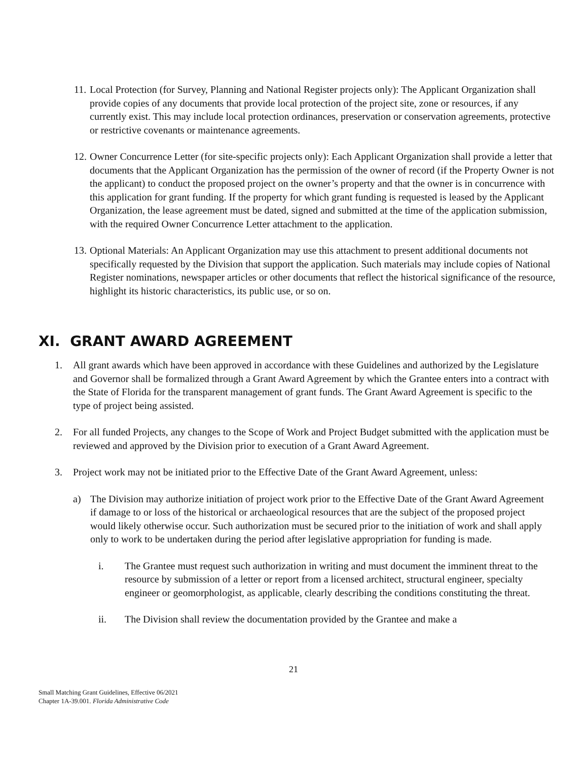11.
Local Protection (for Survey, Planning and National Register projects only): The Applicant Organization shall provide copies of any documents that provide local protection of the project site, zone or resources, if any currently exist. This may include local protection ordinances, preservation or conservation agreements, protective or restrictive covenants or maintenance agreements.
12.
Owner Concurrence Letter (for site-specific projects only): Each Applicant Organization shall provide a letter that documents that the Applicant Organization has the permission of the owner of record (if the Property Owner is not the applicant) to conduct the proposed project on the owner’s property and that the owner is in concurrence with this application for grant funding. If the property for which grant funding is requested is leased by the Applicant Organization, the lease agreement must be dated, signed and submitted at the time of the application submission, with the required Owner Concurrence Letter attachment to the application.
13.
Optional Materials: An Applicant Organization may use this attachment to present additional documents not specifically requested by the Division that support the application. Such materials may include copies of National Register nominations, newspaper articles or other documents that reflect the historical significance of the resource, highlight its historic characteristics, its public use, or so on.
XI. GRANT AWARD AGREEMENT
1. All grant awards which have been approved in accordance with these Guidelines and authorized by the Legislature and Governor shall be formalized through a Grant Award Agreement by which the Grantee enters into a contract with the State of Florida for the transparent management of grant funds. The Grant Award Agreement is specific to the type of project being assisted.
2. For all funded Projects, any changes to the Scope of Work and Project Budget submitted with the application must be reviewed and approved by the Division prior to execution of a Grant Award Agreement.
3. Project work may not be initiated prior to the Effective Date of the Grant Award Agreement, unless:
a) The Division may authorize initiation of project work prior to the Effective Date of the Grant Award Agreement if damage to or loss of the historical or archaeological resources that are the subject of the proposed project would likely otherwise occur. Such authorization must be secured prior to the initiation of work and shall apply only to work to be undertaken during the period after legislative appropriation for funding is made.
i. The Grantee must request such authorization in writing and must document the imminent threat to the resource by submission of a letter or report from a licensed architect, structural engineer, specialty engineer or geomorphologist, as applicable, clearly describing the conditions constituting the threat.
ii. The Division shall review the documentation provided by the Grantee and make a
21
Small Matching Grant Guidelines, Effective 06/2021
Chapter 1A-39.001. Florida Administrative Code